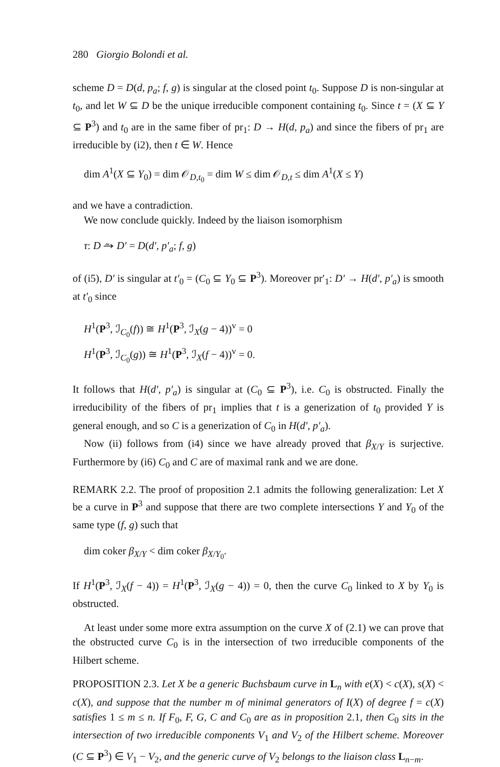280 Giorgio Bolondi et al.
scheme D = D(d, p<sub>a</sub>; f, g) is singular at the closed point t<sub>0</sub>. Suppose D is non-singular at t<sub>0</sub>, and let W ⊆ D be the unique irreducible component containing t<sub>0</sub>. Since t = (X ⊆ Y ⊆ P<sup>3</sup>) and t<sub>0</sub> are in the same fiber of pr<sub>1</sub>: D → H(d, p<sub>a</sub>) and since the fibers of pr<sub>1</sub> are irreducible by (i2), then t ∈ W. Hence
dim A<sup>1</sup>(X ⊆ Y<sub>0</sub>) = dim 𝒪<sub>D,t<sub>0</sub></sub> = dim W ≤ dim 𝒪<sub>D,t</sub> ≤ dim A<sup>1</sup>(X ≤ Y)
and we have a contradiction.
We now conclude quickly. Indeed by the liaison isomorphism
τ: D ⥲ D′ = D(d′, p′<sub>a</sub>; f, g)
of (i5), D′ is singular at t′<sub>0</sub> = (C<sub>0</sub> ⊆ Y<sub>0</sub> ⊆ P<sup>3</sup>). Moreover pr′<sub>1</sub>: D′ → H(d′, p′<sub>a</sub>) is smooth at t′<sub>0</sub> since
H<sup>1</sup>(P<sup>3</sup>, ℐ<sub>C<sub>0</sub></sub>(f)) ≅ H<sup>1</sup>(P<sup>3</sup>, ℐ<sub>X</sub>(g − 4))<sup>v</sup> = 0
H<sup>1</sup>(P<sup>3</sup>, ℐ<sub>C<sub>0</sub></sub>(g)) ≅ H<sup>1</sup>(P<sup>3</sup>, ℐ<sub>X</sub>(f − 4))<sup>v</sup> = 0.
It follows that H(d′, p′<sub>a</sub>) is singular at (C<sub>0</sub> ⊆ P<sup>3</sup>), i.e. C<sub>0</sub> is obstructed. Finally the irreducibility of the fibers of pr<sub>1</sub> implies that t is a generization of t<sub>0</sub> provided Y is general enough, and so C is a generization of C<sub>0</sub> in H(d′, p′<sub>a</sub>).
Now (ii) follows from (i4) since we have already proved that β<sub>X/Y</sub> is surjective. Furthermore by (i6) C<sub>0</sub> and C are of maximal rank and we are done.
REMARK 2.2. The proof of proposition 2.1 admits the following generalization: Let X be a curve in P<sup>3</sup> and suppose that there are two complete intersections Y and Y<sub>0</sub> of the same type (f, g) such that
dim coker β<sub>X/Y</sub> < dim coker β<sub>X/Y<sub>0</sub></sub>.
If H<sup>1</sup>(P<sup>3</sup>, ℐ<sub>X</sub>(f − 4)) = H<sup>1</sup>(P<sup>3</sup>, ℐ<sub>X</sub>(g − 4)) = 0, then the curve C<sub>0</sub> linked to X by Y<sub>0</sub> is obstructed.
At least under some more extra assumption on the curve X of (2.1) we can prove that the obstructed curve C<sub>0</sub> is in the intersection of two irreducible components of the Hilbert scheme.
PROPOSITION 2.3. Let X be a generic Buchsbaum curve in L<sub>n</sub> with e(X) < c(X), s(X) < c(X), and suppose that the number m of minimal generators of I(X) of degree f = c(X) satisfies 1 ≤ m ≤ n. If F<sub>0</sub>, F, G, C and C<sub>0</sub> are as in proposition 2.1, then C<sub>0</sub> sits in the intersection of two irreducible components V<sub>1</sub> and V<sub>2</sub> of the Hilbert scheme. Moreover (C ⊆ P<sup>3</sup>) ∈ V<sub>1</sub> − V<sub>2</sub>, and the generic curve of V<sub>2</sub> belongs to the liaison class L<sub>n−m</sub>.